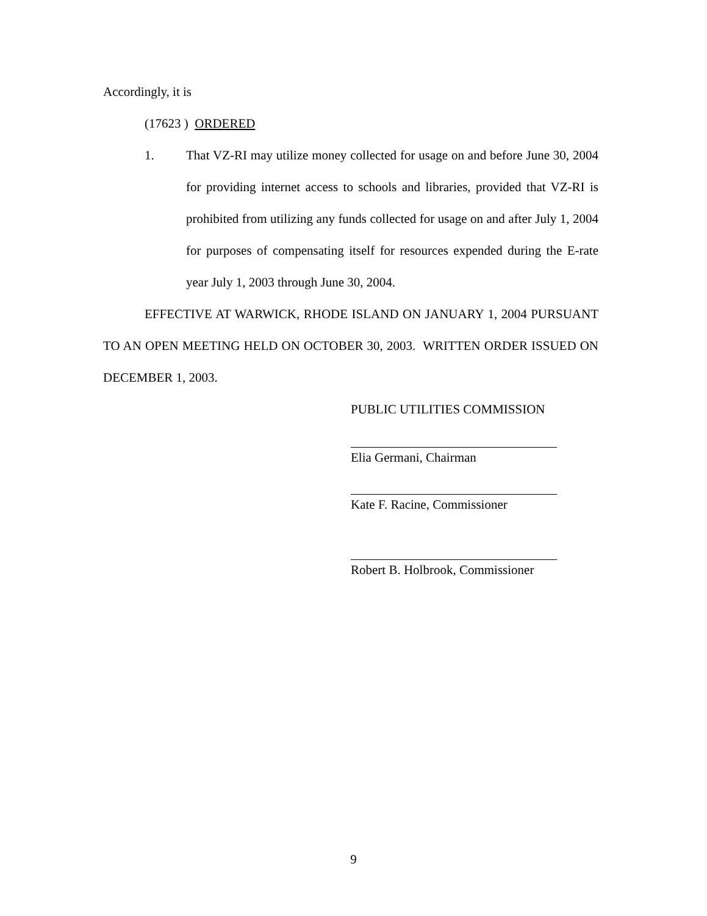Accordingly, it is
(17623 ) ORDERED
1. That VZ-RI may utilize money collected for usage on and before June 30, 2004 for providing internet access to schools and libraries, provided that VZ-RI is prohibited from utilizing any funds collected for usage on and after July 1, 2004 for purposes of compensating itself for resources expended during the E-rate year July 1, 2003 through June 30, 2004.
EFFECTIVE AT WARWICK, RHODE ISLAND ON JANUARY 1, 2004 PURSUANT TO AN OPEN MEETING HELD ON OCTOBER 30, 2003. WRITTEN ORDER ISSUED ON DECEMBER 1, 2003.
PUBLIC UTILITIES COMMISSION
Elia Germani, Chairman
Kate F. Racine, Commissioner
Robert B. Holbrook, Commissioner
9